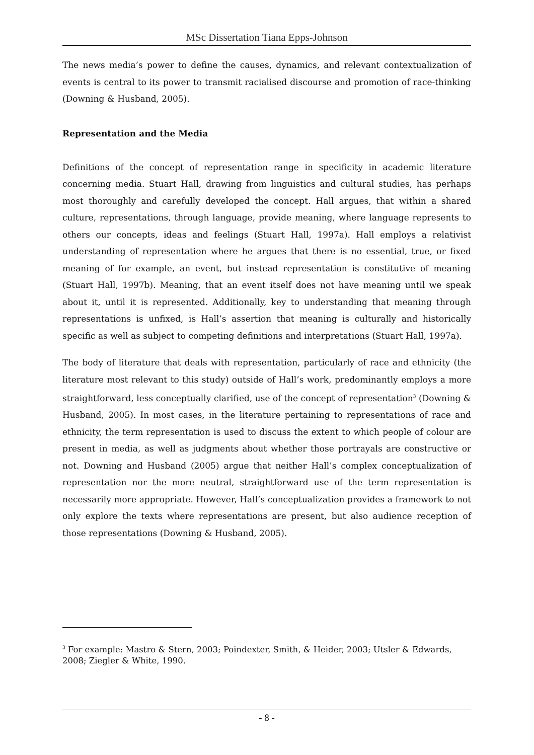MSc Dissertation Tiana Epps-Johnson
The news media’s power to define the causes, dynamics, and relevant contextualization of events is central to its power to transmit racialised discourse and promotion of race-thinking (Downing & Husband, 2005).
Representation and the Media
Definitions of the concept of representation range in specificity in academic literature concerning media. Stuart Hall, drawing from linguistics and cultural studies, has perhaps most thoroughly and carefully developed the concept. Hall argues, that within a shared culture, representations, through language, provide meaning, where language represents to others our concepts, ideas and feelings (Stuart Hall, 1997a). Hall employs a relativist understanding of representation where he argues that there is no essential, true, or fixed meaning of for example, an event, but instead representation is constitutive of meaning (Stuart Hall, 1997b). Meaning, that an event itself does not have meaning until we speak about it, until it is represented. Additionally, key to understanding that meaning through representations is unfixed, is Hall’s assertion that meaning is culturally and historically specific as well as subject to competing definitions and interpretations (Stuart Hall, 1997a).
The body of literature that deals with representation, particularly of race and ethnicity (the literature most relevant to this study) outside of Hall’s work, predominantly employs a more straightforward, less conceptually clarified, use of the concept of representation<sup>3</sup> (Downing & Husband, 2005). In most cases, in the literature pertaining to representations of race and ethnicity, the term representation is used to discuss the extent to which people of colour are present in media, as well as judgments about whether those portrayals are constructive or not. Downing and Husband (2005) argue that neither Hall’s complex conceptualization of representation nor the more neutral, straightforward use of the term representation is necessarily more appropriate. However, Hall’s conceptualization provides a framework to not only explore the texts where representations are present, but also audience reception of those representations (Downing & Husband, 2005).
<sup>3</sup> For example: Mastro & Stern, 2003; Poindexter, Smith, & Heider, 2003; Utsler & Edwards, 2008; Ziegler & White, 1990.
- 8 -